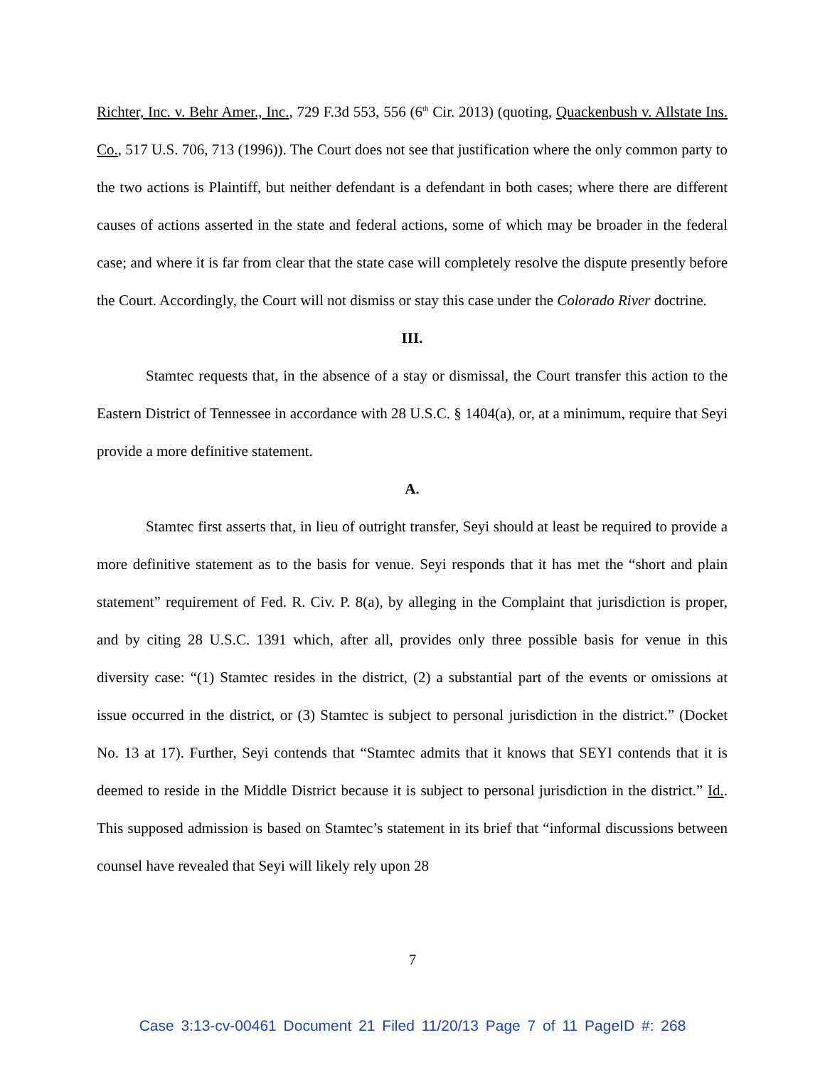Richter, Inc. v. Behr Amer., Inc., 729 F.3d 553, 556 (6<sup>th</sup> Cir. 2013) (quoting, Quackenbush v. Allstate Ins. Co., 517 U.S. 706, 713 (1996)). The Court does not see that justification where the only common party to the two actions is Plaintiff, but neither defendant is a defendant in both cases; where there are different causes of actions asserted in the state and federal actions, some of which may be broader in the federal case; and where it is far from clear that the state case will completely resolve the dispute presently before the Court. Accordingly, the Court will not dismiss or stay this case under the Colorado River doctrine.
III.
Stamtec requests that, in the absence of a stay or dismissal, the Court transfer this action to the Eastern District of Tennessee in accordance with 28 U.S.C. § 1404(a), or, at a minimum, require that Seyi provide a more definitive statement.
A.
Stamtec first asserts that, in lieu of outright transfer, Seyi should at least be required to provide a more definitive statement as to the basis for venue. Seyi responds that it has met the “short and plain statement” requirement of Fed. R. Civ. P. 8(a), by alleging in the Complaint that jurisdiction is proper, and by citing 28 U.S.C. 1391 which, after all, provides only three possible basis for venue in this diversity case: “(1) Stamtec resides in the district, (2) a substantial part of the events or omissions at issue occurred in the district, or (3) Stamtec is subject to personal jurisdiction in the district.” (Docket No. 13 at 17). Further, Seyi contends that “Stamtec admits that it knows that SEYI contends that it is deemed to reside in the Middle District because it is subject to personal jurisdiction in the district.” Id.. This supposed admission is based on Stamtec’s statement in its brief that “informal discussions between counsel have revealed that Seyi will likely rely upon 28
7
Case 3:13-cv-00461 Document 21 Filed 11/20/13 Page 7 of 11 PageID #: 268